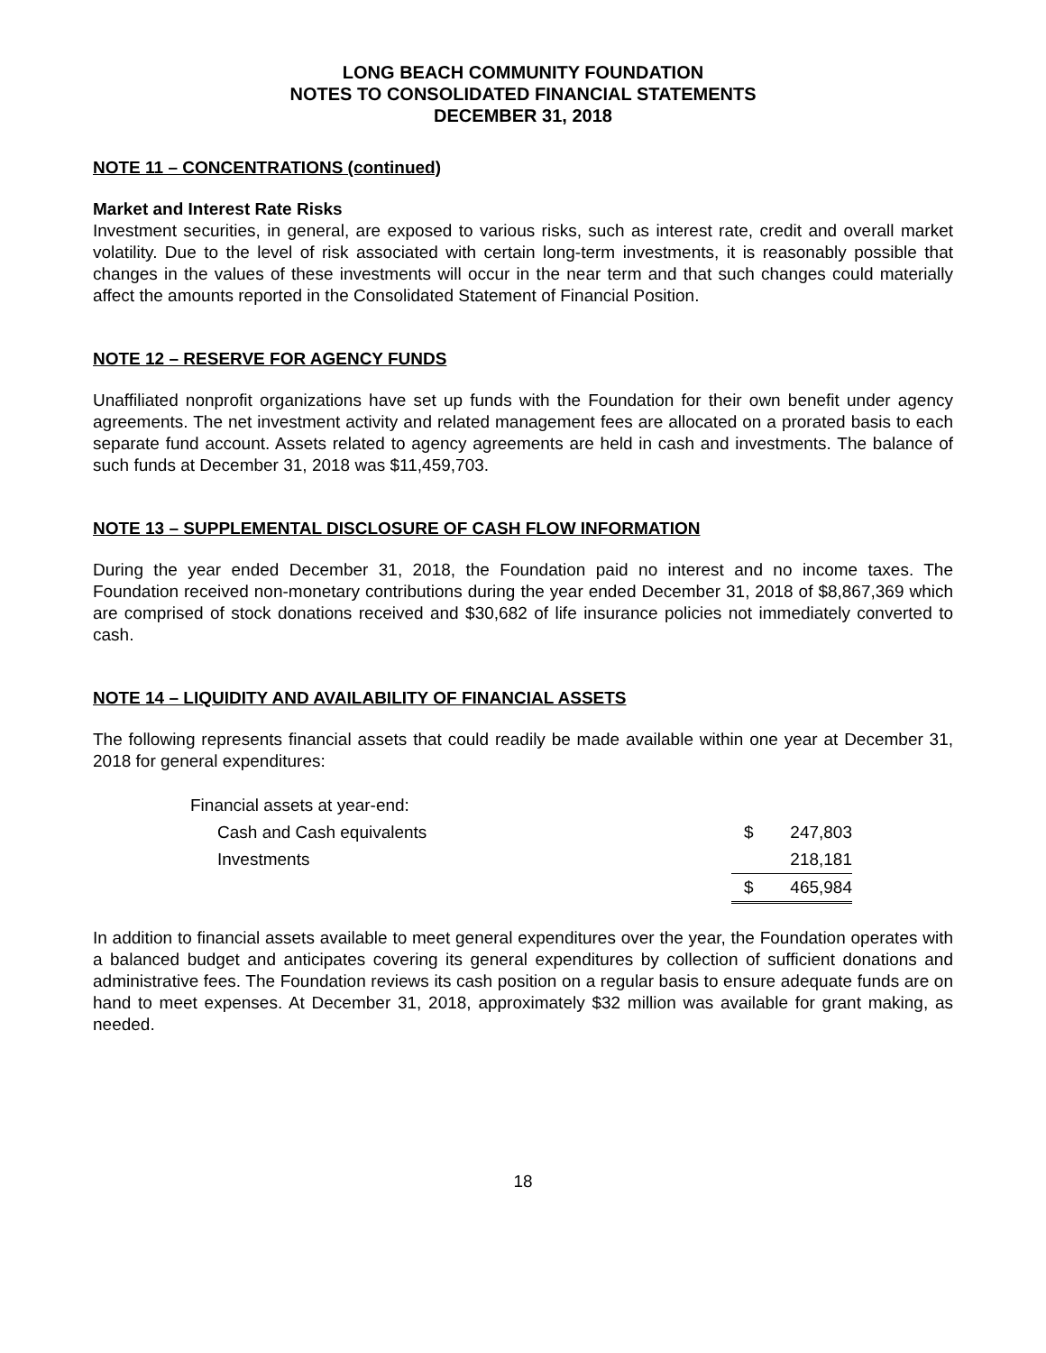LONG BEACH COMMUNITY FOUNDATION
NOTES TO CONSOLIDATED FINANCIAL STATEMENTS
DECEMBER 31, 2018
NOTE 11 – CONCENTRATIONS (continued)
Market and Interest Rate Risks
Investment securities, in general, are exposed to various risks, such as interest rate, credit and overall market volatility. Due to the level of risk associated with certain long-term investments, it is reasonably possible that changes in the values of these investments will occur in the near term and that such changes could materially affect the amounts reported in the Consolidated Statement of Financial Position.
NOTE 12 – RESERVE FOR AGENCY FUNDS
Unaffiliated nonprofit organizations have set up funds with the Foundation for their own benefit under agency agreements. The net investment activity and related management fees are allocated on a prorated basis to each separate fund account. Assets related to agency agreements are held in cash and investments. The balance of such funds at December 31, 2018 was $11,459,703.
NOTE 13 – SUPPLEMENTAL DISCLOSURE OF CASH FLOW INFORMATION
During the year ended December 31, 2018, the Foundation paid no interest and no income taxes. The Foundation received non-monetary contributions during the year ended December 31, 2018 of $8,867,369 which are comprised of stock donations received and $30,682 of life insurance policies not immediately converted to cash.
NOTE 14 – LIQUIDITY AND AVAILABILITY OF FINANCIAL ASSETS
The following represents financial assets that could readily be made available within one year at December 31, 2018 for general expenditures:
| Financial assets at year-end: | | |
| Cash and Cash equivalents | $ | 247,803 |
| Investments | | 218,181 |
| | $ | 465,984 |
In addition to financial assets available to meet general expenditures over the year, the Foundation operates with a balanced budget and anticipates covering its general expenditures by collection of sufficient donations and administrative fees. The Foundation reviews its cash position on a regular basis to ensure adequate funds are on hand to meet expenses. At December 31, 2018, approximately $32 million was available for grant making, as needed.
18